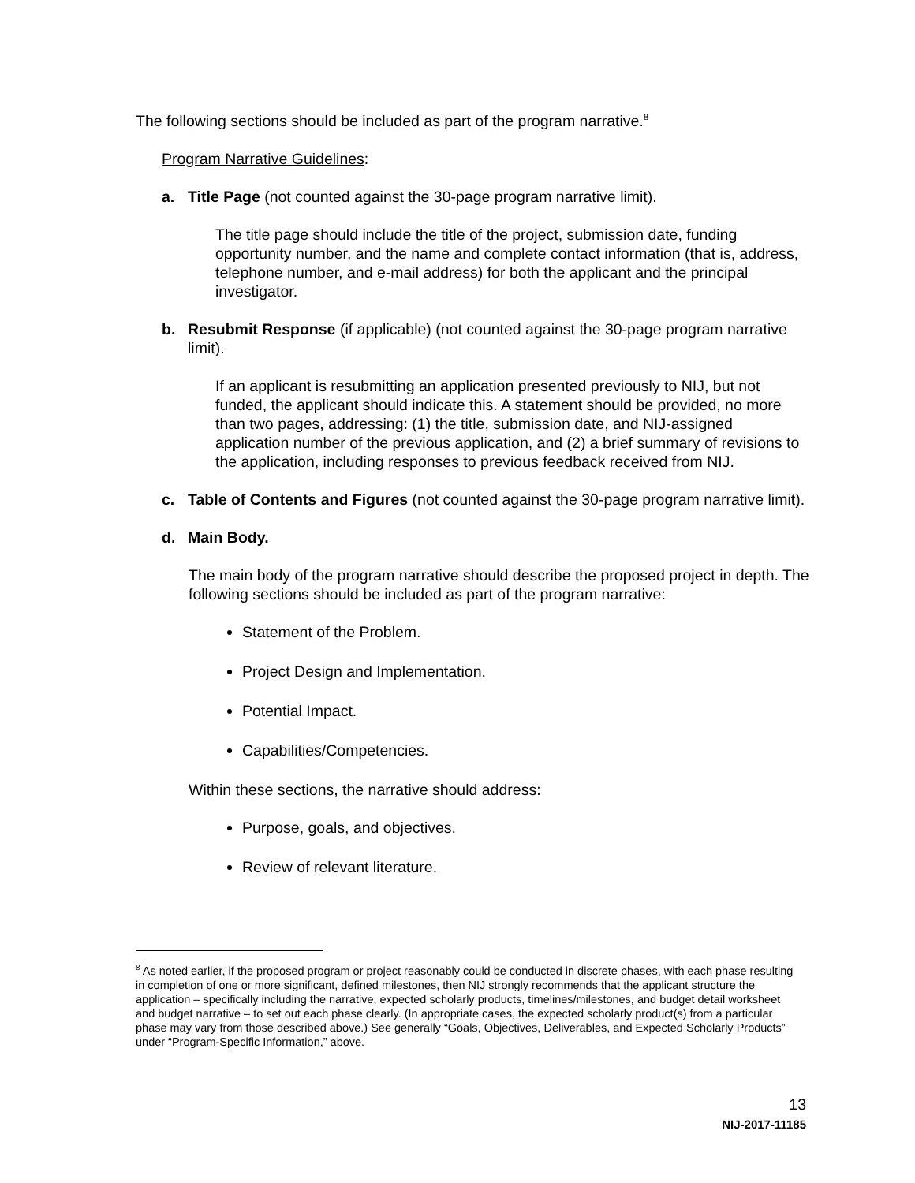The following sections should be included as part of the program narrative.<sup>8</sup>
Program Narrative Guidelines:
a. Title Page (not counted against the 30-page program narrative limit).
The title page should include the title of the project, submission date, funding opportunity number, and the name and complete contact information (that is, address, telephone number, and e-mail address) for both the applicant and the principal investigator.
b. Resubmit Response (if applicable) (not counted against the 30-page program narrative limit).
If an applicant is resubmitting an application presented previously to NIJ, but not funded, the applicant should indicate this. A statement should be provided, no more than two pages, addressing: (1) the title, submission date, and NIJ-assigned application number of the previous application, and (2) a brief summary of revisions to the application, including responses to previous feedback received from NIJ.
c. Table of Contents and Figures (not counted against the 30-page program narrative limit).
d. Main Body.
The main body of the program narrative should describe the proposed project in depth. The following sections should be included as part of the program narrative:
Statement of the Problem.
Project Design and Implementation.
Potential Impact.
Capabilities/Competencies.
Within these sections, the narrative should address:
Purpose, goals, and objectives.
Review of relevant literature.
<sup>8</sup> As noted earlier, if the proposed program or project reasonably could be conducted in discrete phases, with each phase resulting in completion of one or more significant, defined milestones, then NIJ strongly recommends that the applicant structure the application – specifically including the narrative, expected scholarly products, timelines/milestones, and budget detail worksheet and budget narrative – to set out each phase clearly. (In appropriate cases, the expected scholarly product(s) from a particular phase may vary from those described above.) See generally “Goals, Objectives, Deliverables, and Expected Scholarly Products” under “Program-Specific Information,” above.
13
NIJ-2017-11185